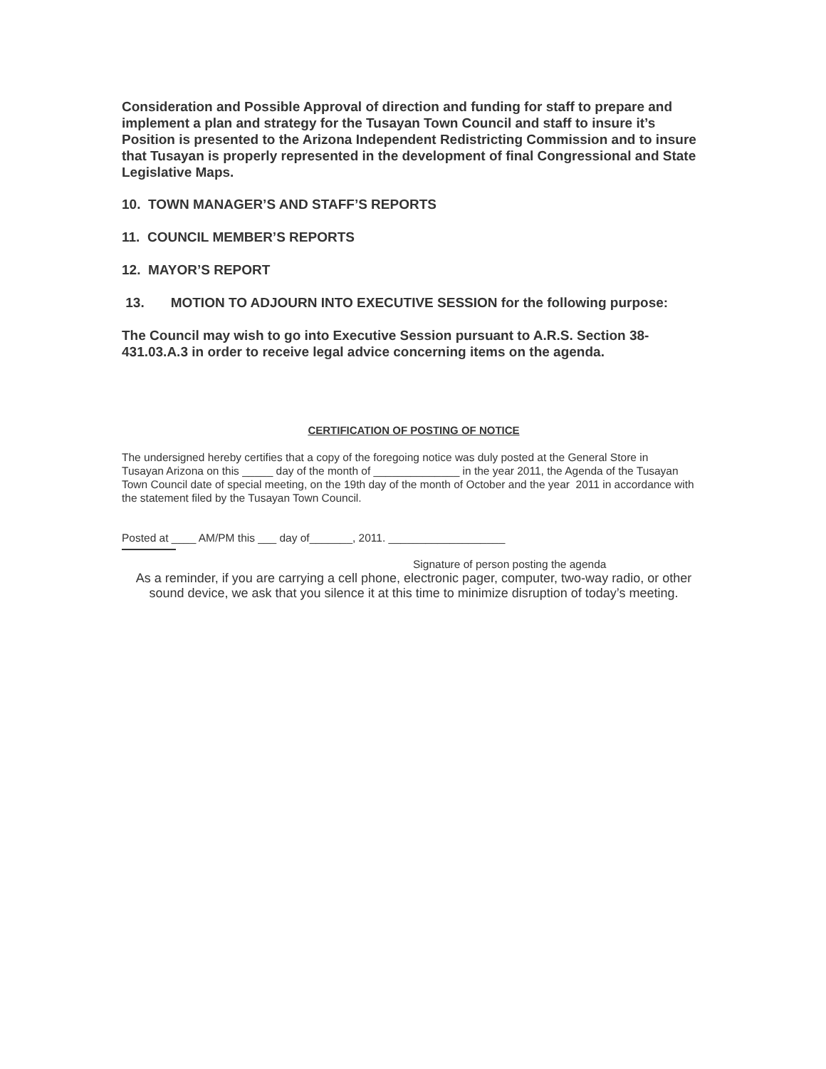Consideration and Possible Approval of direction and funding for staff to prepare and implement a plan and strategy for the Tusayan Town Council and staff to insure it’s Position is presented to the Arizona Independent Redistricting Commission and to insure that Tusayan is properly represented in the development of final Congressional and State Legislative Maps.
10. TOWN MANAGER’S AND STAFF’S REPORTS
11. COUNCIL MEMBER’S REPORTS
12. MAYOR’S REPORT
13. MOTION TO ADJOURN INTO EXECUTIVE SESSION for the following purpose:
The Council may wish to go into Executive Session pursuant to A.R.S. Section 38-431.03.A.3 in order to receive legal advice concerning items on the agenda.
CERTIFICATION OF POSTING OF NOTICE
The undersigned hereby certifies that a copy of the foregoing notice was duly posted at the General Store in
Tusayan Arizona on this _____ day of the month of ______________ in the year 2011, the Agenda of the Tusayan Town Council date of special meeting, on the 19th day of the month of October and the year 2011 in accordance with the statement filed by the Tusayan Town Council.
Posted at ____ AM/PM this ___ day of_______, 2011. ___________________
Signature of person posting the agenda
As a reminder, if you are carrying a cell phone, electronic pager, computer, two-way radio, or other sound device, we ask that you silence it at this time to minimize disruption of today’s meeting.